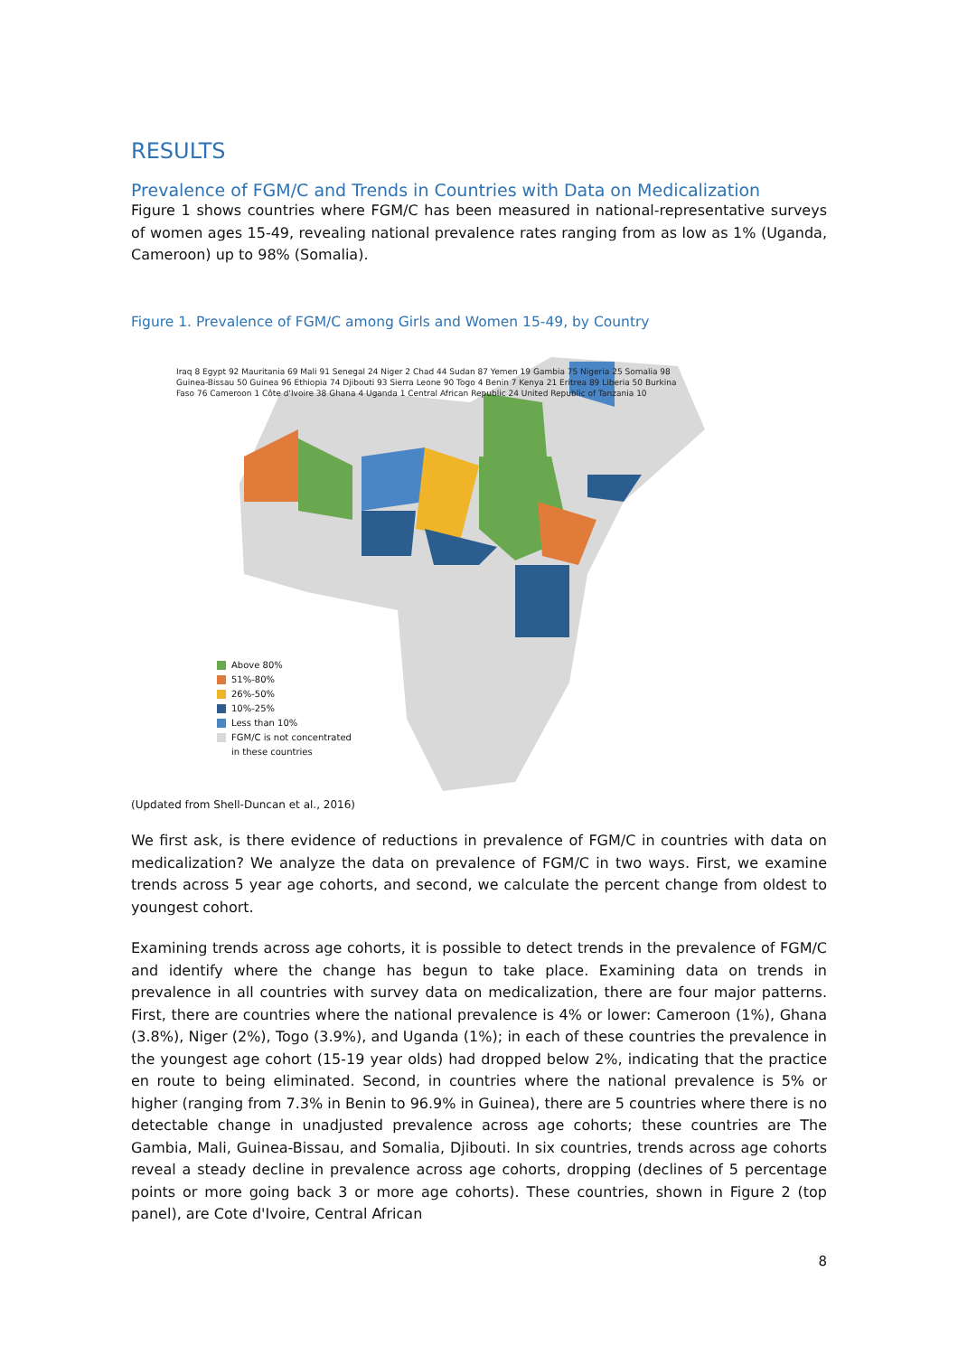RESULTS
Prevalence of FGM/C and Trends in Countries with Data on Medicalization
Figure 1 shows countries where FGM/C has been measured in national-representative surveys of women ages 15-49, revealing national prevalence rates ranging from as low as 1% (Uganda, Cameroon) up to 98% (Somalia).
Figure 1. Prevalence of FGM/C among Girls and Women 15-49, by Country
Iraq 8 Egypt 92 Mauritania 69 Mali 91 Senegal 24 Niger 2 Chad 44 Sudan 87 Yemen 19 Gambia 75 Nigeria 25 Somalia 98 Guinea-Bissau 50 Guinea 96 Ethiopia 74 Djibouti 93 Sierra Leone 90 Togo 4 Benin 7 Kenya 21 Eritrea 89 Liberia 50 Burkina Faso 76 Cameroon 1 Côte d'Ivoire 38 Ghana 4 Uganda 1 Central African Republic 24 United Republic of Tanzania 10
Above 80%
51%-80%
26%-50%
10%-25%
Less than 10%
FGM/C is not concentrated
in these countries
(Updated from Shell-Duncan et al., 2016)
We first ask, is there evidence of reductions in prevalence of FGM/C in countries with data on medicalization? We analyze the data on prevalence of FGM/C in two ways. First, we examine trends across 5 year age cohorts, and second, we calculate the percent change from oldest to youngest cohort.
Examining trends across age cohorts, it is possible to detect trends in the prevalence of FGM/C and identify where the change has begun to take place. Examining data on trends in prevalence in all countries with survey data on medicalization, there are four major patterns. First, there are countries where the national prevalence is 4% or lower: Cameroon (1%), Ghana (3.8%), Niger (2%), Togo (3.9%), and Uganda (1%); in each of these countries the prevalence in the youngest age cohort (15-19 year olds) had dropped below 2%, indicating that the practice en route to being eliminated. Second, in countries where the national prevalence is 5% or higher (ranging from 7.3% in Benin to 96.9% in Guinea), there are 5 countries where there is no detectable change in unadjusted prevalence across age cohorts; these countries are The Gambia, Mali, Guinea-Bissau, and Somalia, Djibouti. In six countries, trends across age cohorts reveal a steady decline in prevalence across age cohorts, dropping (declines of 5 percentage points or more going back 3 or more age cohorts). These countries, shown in Figure 2 (top panel), are Cote d'Ivoire, Central African
8